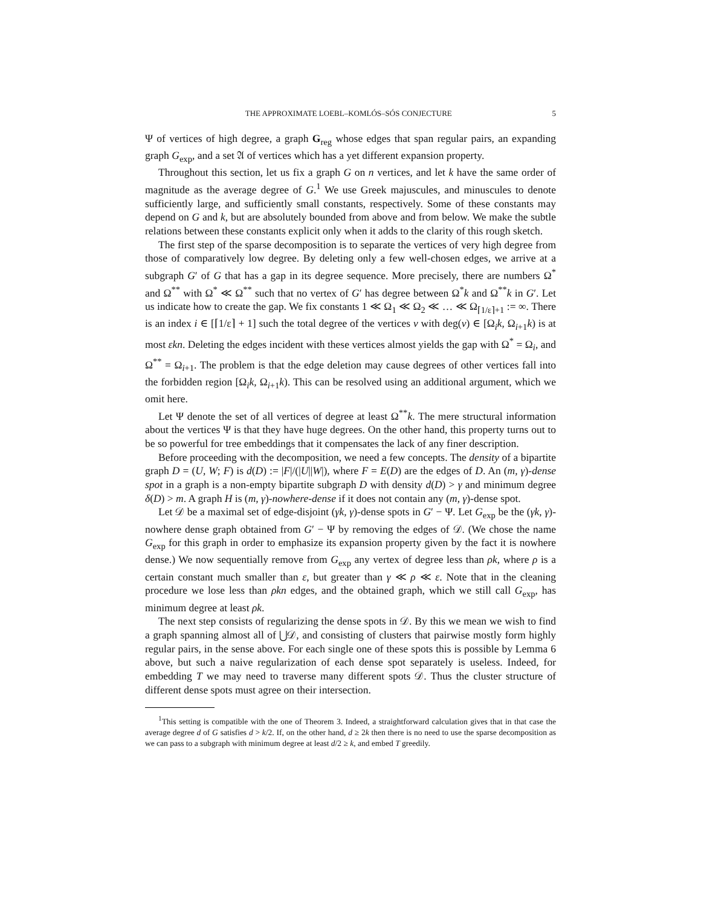THE APPROXIMATE LOEBL–KOMLÓS–SÓS CONJECTURE 5
Ψ of vertices of high degree, a graph G<sub>reg</sub> whose edges that span regular pairs, an expanding graph G<sub>exp</sub>, and a set 𝔄 of vertices which has a yet different expansion property.
Throughout this section, let us fix a graph G on n vertices, and let k have the same order of magnitude as the average degree of G.<sup>1</sup> We use Greek majuscules, and minuscules to denote sufficiently large, and sufficiently small constants, respectively. Some of these constants may depend on G and k, but are absolutely bounded from above and from below. We make the subtle relations between these constants explicit only when it adds to the clarity of this rough sketch.
The first step of the sparse decomposition is to separate the vertices of very high degree from those of comparatively low degree. By deleting only a few well-chosen edges, we arrive at a subgraph G′ of G that has a gap in its degree sequence. More precisely, there are numbers Ω<sup>*</sup> and Ω<sup>**</sup> with Ω<sup>*</sup> ≪ Ω<sup>**</sup> such that no vertex of G′ has degree between Ω<sup>*</sup>k and Ω<sup>**</sup>k in G′. Let us indicate how to create the gap. We fix constants 1 ≪ Ω<sub>1</sub> ≪ Ω<sub>2</sub> ≪ … ≪ Ω<sub>⌈1/ε⌉+1</sub> := ∞. There is an index i ∈ [⌈1/ε⌉ + 1] such the total degree of the vertices v with deg(v) ∈ [Ω<sub>i</sub>k, Ω<sub>i+1</sub>k) is at most εkn. Deleting the edges incident with these vertices almost yields the gap with Ω<sup>*</sup> = Ω<sub>i</sub>, and Ω<sup>**</sup> = Ω<sub>i+1</sub>. The problem is that the edge deletion may cause degrees of other vertices fall into the forbidden region [Ω<sub>i</sub>k, Ω<sub>i+1</sub>k). This can be resolved using an additional argument, which we omit here.
Let Ψ denote the set of all vertices of degree at least Ω<sup>**</sup>k. The mere structural information about the vertices Ψ is that they have huge degrees. On the other hand, this property turns out to be so powerful for tree embeddings that it compensates the lack of any finer description.
Before proceeding with the decomposition, we need a few concepts. The density of a bipartite graph D = (U, W; F) is d(D) := |F|/(|U||W|), where F = E(D) are the edges of D. An (m, γ)-dense spot in a graph is a non-empty bipartite subgraph D with density d(D) > γ and minimum degree δ(D) > m. A graph H is (m, γ)-nowhere-dense if it does not contain any (m, γ)-dense spot.
Let 𝒟 be a maximal set of edge-disjoint (γk, γ)-dense spots in G′ − Ψ. Let G<sub>exp</sub> be the (γk, γ)-nowhere dense graph obtained from G′ − Ψ by removing the edges of 𝒟. (We chose the name G<sub>exp</sub> for this graph in order to emphasize its expansion property given by the fact it is nowhere dense.) We now sequentially remove from G<sub>exp</sub> any vertex of degree less than ρk, where ρ is a certain constant much smaller than ε, but greater than γ ≪ ρ ≪ ε. Note that in the cleaning procedure we lose less than ρkn edges, and the obtained graph, which we still call G<sub>exp</sub>, has minimum degree at least ρk.
The next step consists of regularizing the dense spots in 𝒟. By this we mean we wish to find a graph spanning almost all of ⋃𝒟, and consisting of clusters that pairwise mostly form highly regular pairs, in the sense above. For each single one of these spots this is possible by Lemma 6 above, but such a naive regularization of each dense spot separately is useless. Indeed, for embedding T we may need to traverse many different spots 𝒟. Thus the cluster structure of different dense spots must agree on their intersection.
<sup>1</sup> This setting is compatible with the one of Theorem 3. Indeed, a straightforward calculation gives that in that case the average degree d of G satisfies d > k/2. If, on the other hand, d ≥ 2k then there is no need to use the sparse decomposition as we can pass to a subgraph with minimum degree at least d/2 ≥ k, and embed T greedily.